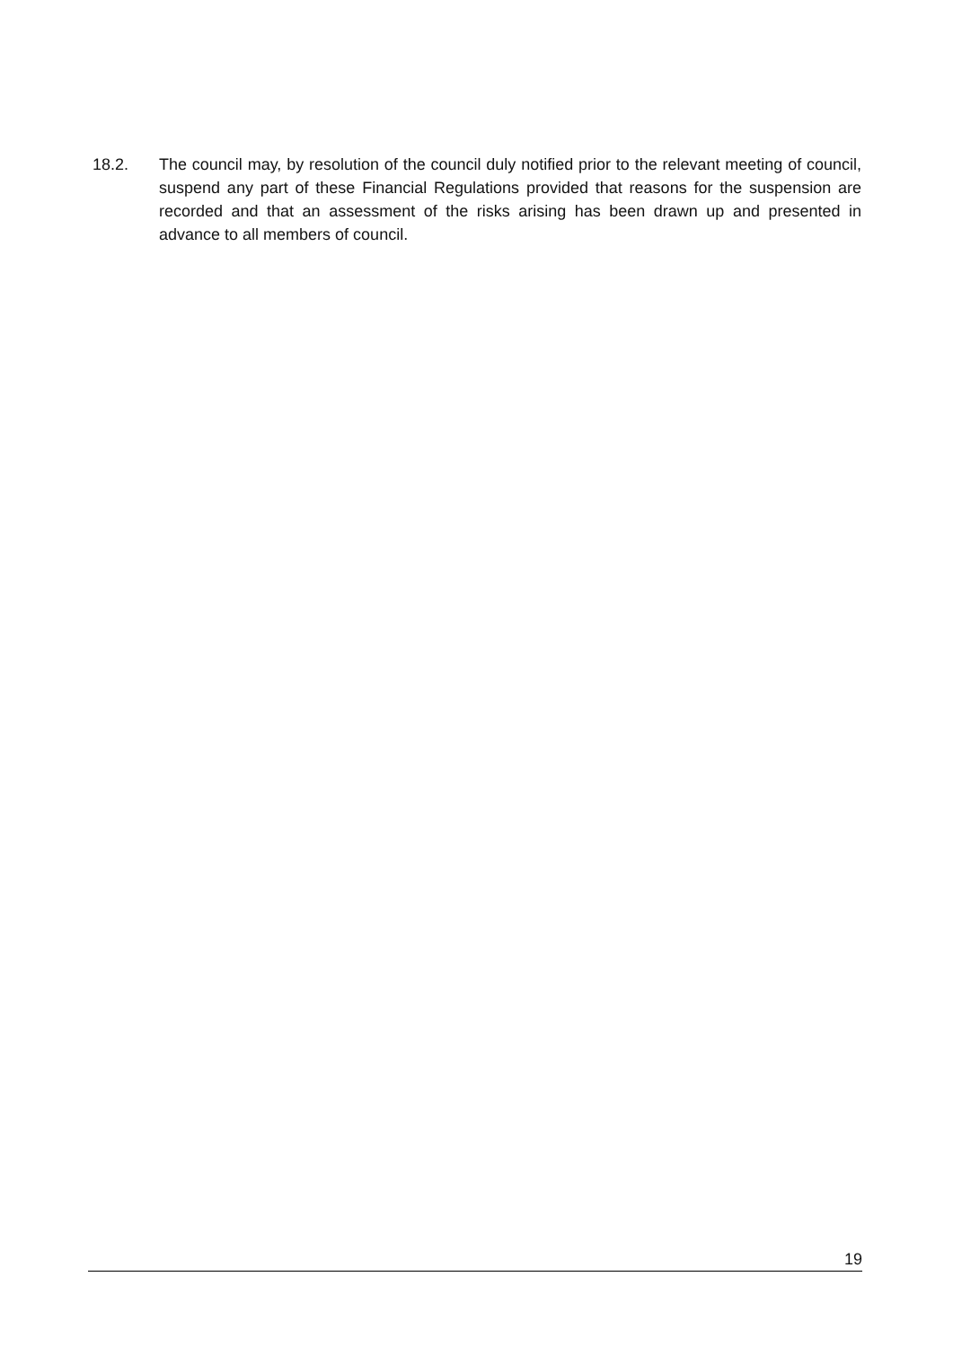18.2. The council may, by resolution of the council duly notified prior to the relevant meeting of council, suspend any part of these Financial Regulations provided that reasons for the suspension are recorded and that an assessment of the risks arising has been drawn up and presented in advance to all members of council.
19